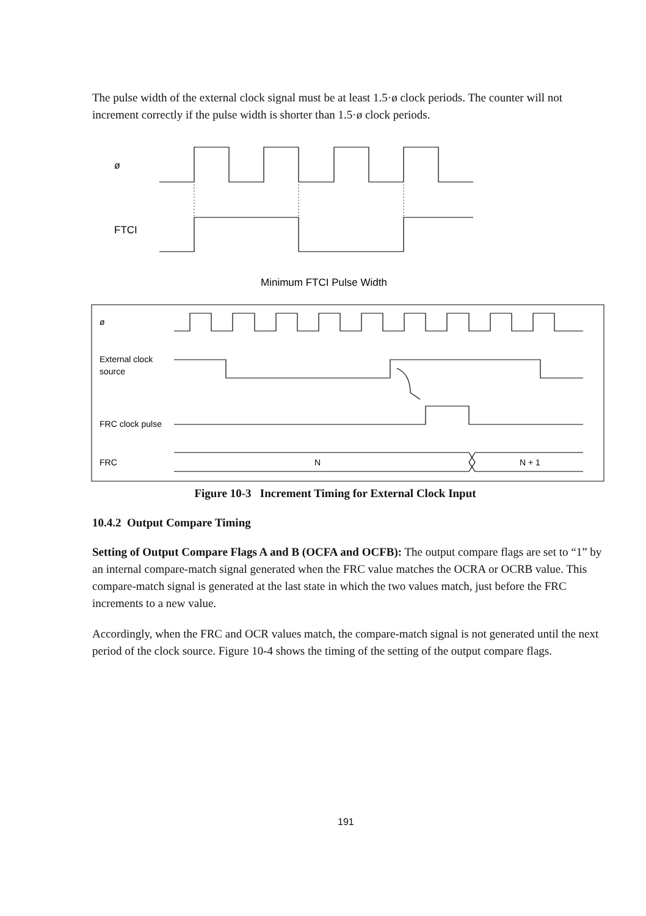The pulse width of the external clock signal must be at least 1.5·ø clock periods. The counter will not increment correctly if the pulse width is shorter than 1.5·ø clock periods.
ø
FTCI
Minimum FTCI Pulse Width
ø
External clock
source
FRC clock pulse
FRC
N
N + 1
Figure 10-3 Increment Timing for External Clock Input
10.4.2 Output Compare Timing
Setting of Output Compare Flags A and B (OCFA and OCFB): The output compare flags are set to “1” by an internal compare-match signal generated when the FRC value matches the OCRA or OCRB value. This compare-match signal is generated at the last state in which the two values match, just before the FRC increments to a new value.
Accordingly, when the FRC and OCR values match, the compare-match signal is not generated until the next period of the clock source. Figure 10-4 shows the timing of the setting of the output compare flags.
191